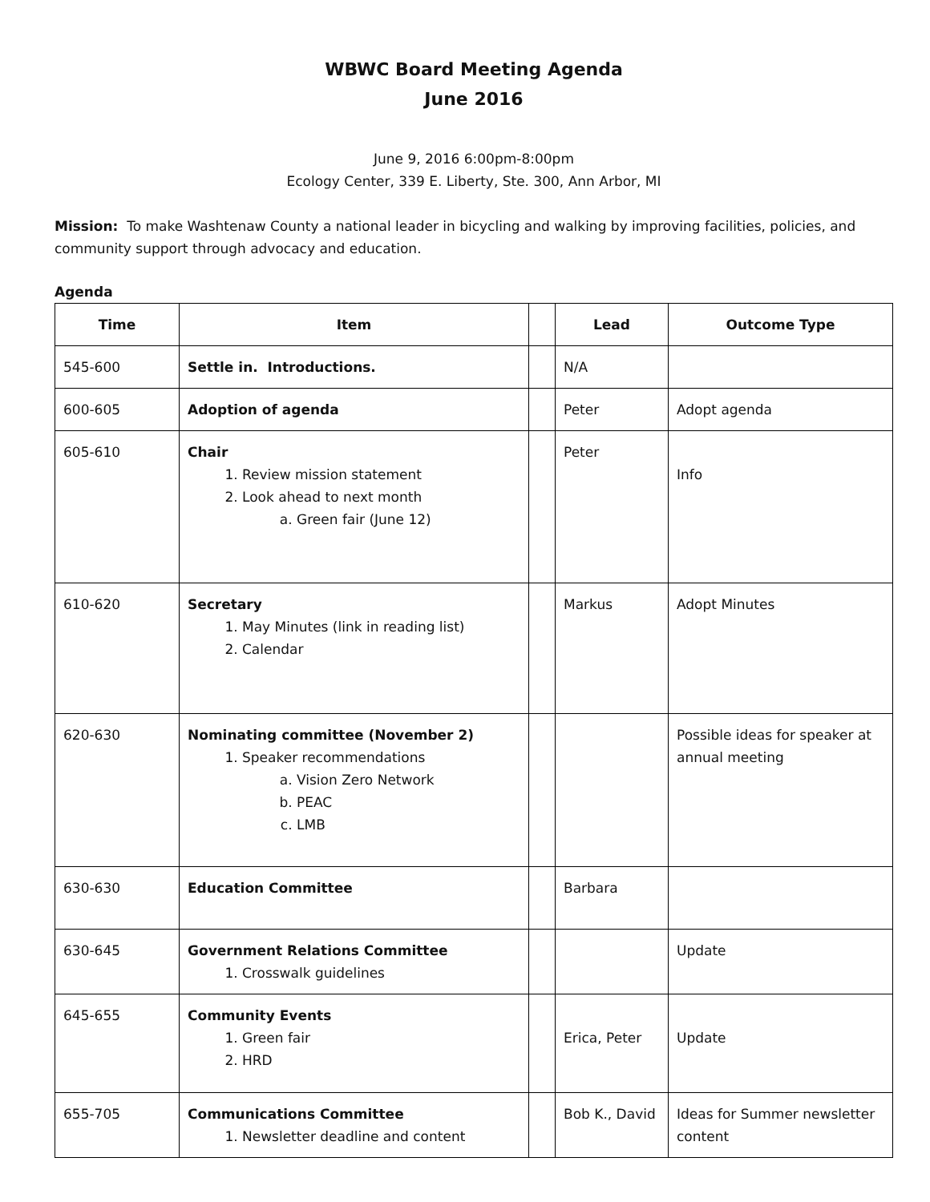WBWC Board Meeting Agenda
June 2016
June 9, 2016 6:00pm-8:00pm
Ecology Center, 339 E. Liberty, Ste. 300, Ann Arbor, MI
Mission: To make Washtenaw County a national leader in bicycling and walking by improving facilities, policies, and community support through advocacy and education.
Agenda
| Time | Item | | Lead | Outcome Type |
| --- | --- | --- | --- | --- |
| 545-600 | Settle in. Introductions. | | N/A | |
| 600-605 | Adoption of agenda | | Peter | Adopt agenda |
| 605-610 | Chair 1. Review mission statement 2. Look ahead to next month a. Green fair (June 12) | | Peter | Info |
| 610-620 | Secretary 1. May Minutes (link in reading list) 2. Calendar | | Markus | Adopt Minutes |
| 620-630 | Nominating committee (November 2) 1. Speaker recommendations a. Vision Zero Network b. PEAC c. LMB | | | Possible ideas for speaker at annual meeting |
| 630-630 | Education Committee | | Barbara | |
| 630-645 | Government Relations Committee 1. Crosswalk guidelines | | | Update |
| 645-655 | Community Events 1. Green fair 2. HRD | | Erica, Peter | Update |
| 655-705 | Communications Committee 1. Newsletter deadline and content | | Bob K., David | Ideas for Summer newsletter content |